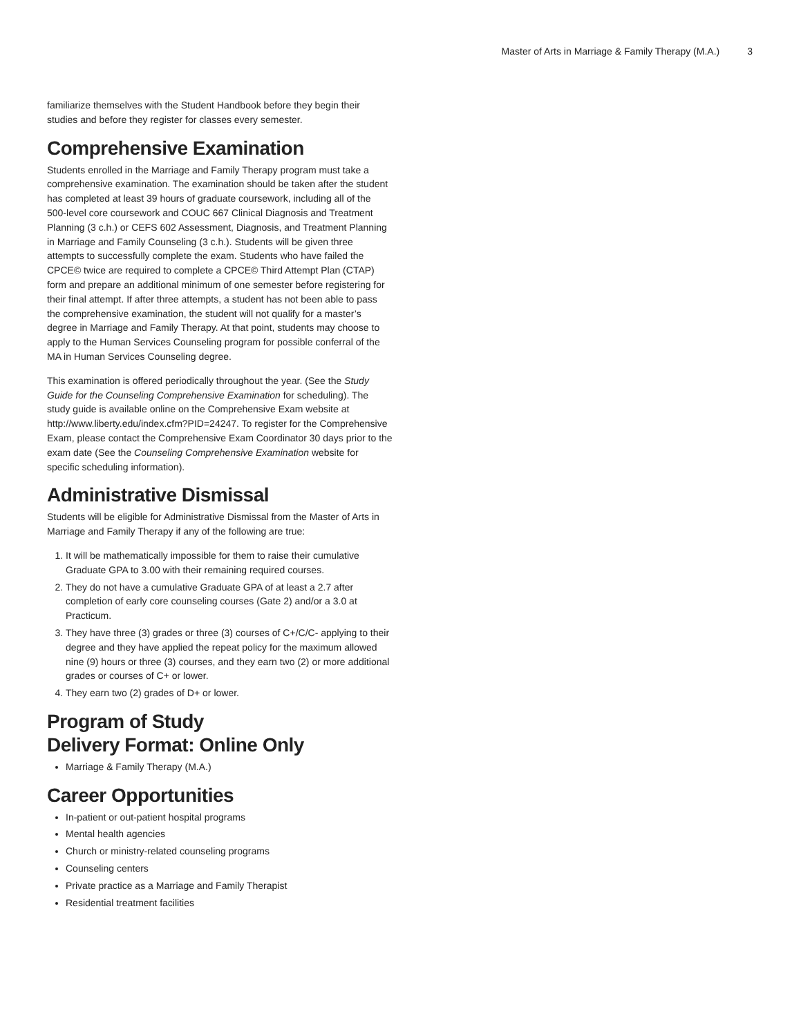Master of Arts in Marriage & Family Therapy (M.A.) 3
familiarize themselves with the Student Handbook before they begin their studies and before they register for classes every semester.
Comprehensive Examination
Students enrolled in the Marriage and Family Therapy program must take a comprehensive examination. The examination should be taken after the student has completed at least 39 hours of graduate coursework, including all of the 500-level core coursework and COUC 667 Clinical Diagnosis and Treatment Planning (3 c.h.) or CEFS 602 Assessment, Diagnosis, and Treatment Planning in Marriage and Family Counseling (3 c.h.). Students will be given three attempts to successfully complete the exam. Students who have failed the CPCE© twice are required to complete a CPCE© Third Attempt Plan (CTAP) form and prepare an additional minimum of one semester before registering for their final attempt. If after three attempts, a student has not been able to pass the comprehensive examination, the student will not qualify for a master’s degree in Marriage and Family Therapy. At that point, students may choose to apply to the Human Services Counseling program for possible conferral of the MA in Human Services Counseling degree.
This examination is offered periodically throughout the year. (See the Study Guide for the Counseling Comprehensive Examination for scheduling). The study guide is available online on the Comprehensive Exam website at http://www.liberty.edu/index.cfm?PID=24247. To register for the Comprehensive Exam, please contact the Comprehensive Exam Coordinator 30 days prior to the exam date (See the Counseling Comprehensive Examination website for specific scheduling information).
Administrative Dismissal
Students will be eligible for Administrative Dismissal from the Master of Arts in Marriage and Family Therapy if any of the following are true:
1. It will be mathematically impossible for them to raise their cumulative Graduate GPA to 3.00 with their remaining required courses.
2. They do not have a cumulative Graduate GPA of at least a 2.7 after completion of early core counseling courses (Gate 2) and/or a 3.0 at Practicum.
3. They have three (3) grades or three (3) courses of C+/C/C- applying to their degree and they have applied the repeat policy for the maximum allowed nine (9) hours or three (3) courses, and they earn two (2) or more additional grades or courses of C+ or lower.
4. They earn two (2) grades of D+ or lower.
Program of Study
Delivery Format: Online Only
Marriage & Family Therapy (M.A.)
Career Opportunities
In-patient or out-patient hospital programs
Mental health agencies
Church or ministry-related counseling programs
Counseling centers
Private practice as a Marriage and Family Therapist
Residential treatment facilities